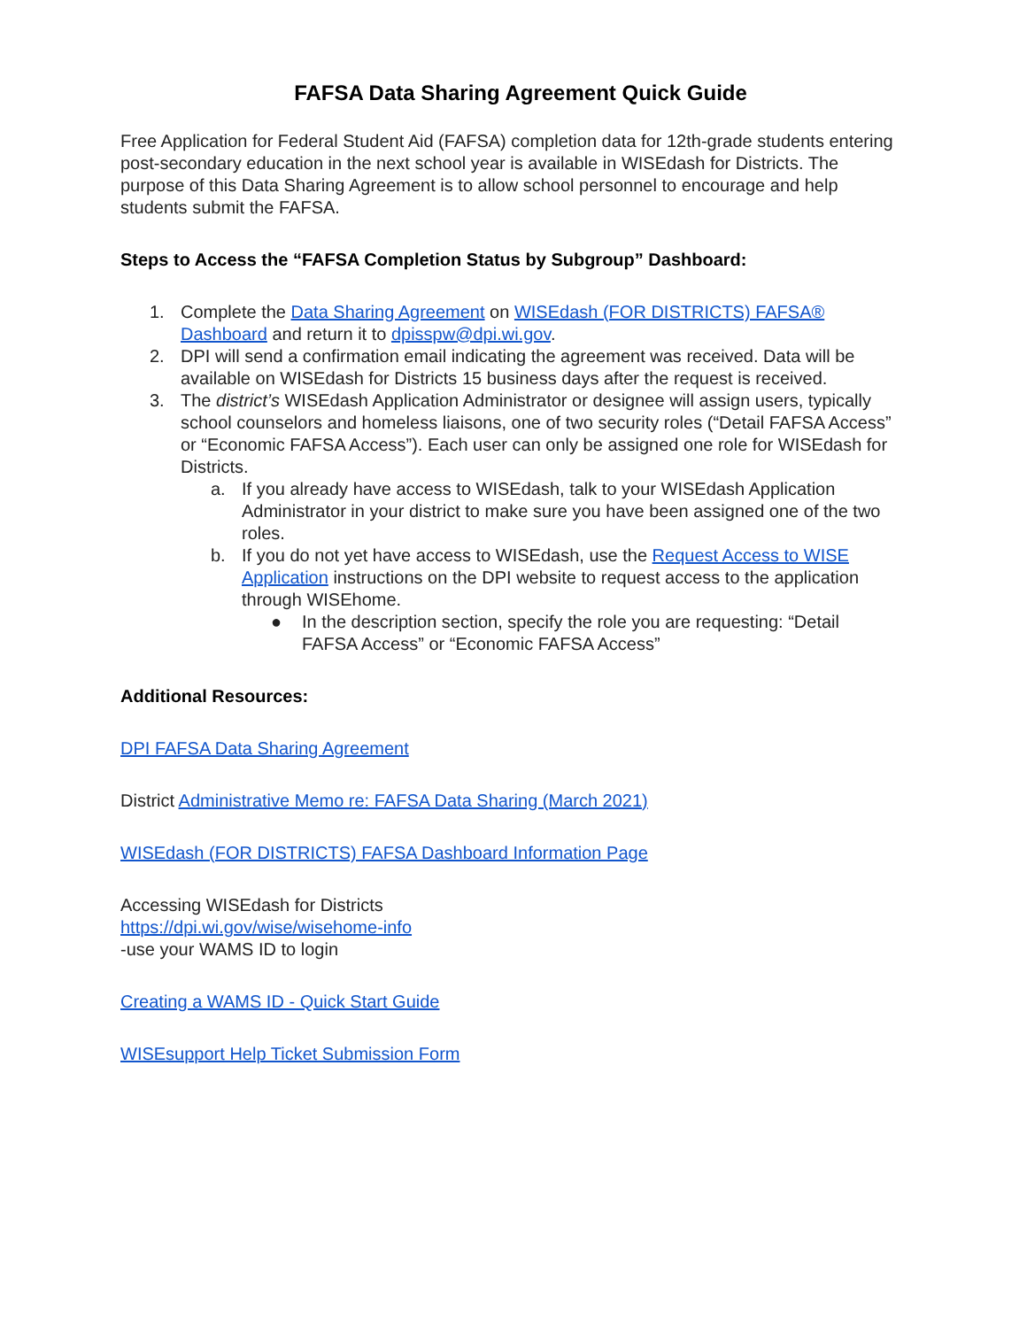FAFSA Data Sharing Agreement Quick Guide
Free Application for Federal Student Aid (FAFSA) completion data for 12th-grade students entering post-secondary education in the next school year is available in WISEdash for Districts. The purpose of this Data Sharing Agreement is to allow school personnel to encourage and help students submit the FAFSA.
Steps to Access the “FAFSA Completion Status by Subgroup” Dashboard:
1. Complete the Data Sharing Agreement on WISEdash (FOR DISTRICTS) FAFSA® Dashboard and return it to dpisspw@dpi.wi.gov.
2. DPI will send a confirmation email indicating the agreement was received. Data will be available on WISEdash for Districts 15 business days after the request is received.
3. The district’s WISEdash Application Administrator or designee will assign users, typically school counselors and homeless liaisons, one of two security roles (“Detail FAFSA Access” or “Economic FAFSA Access”). Each user can only be assigned one role for WISEdash for Districts.
a. If you already have access to WISEdash, talk to your WISEdash Application Administrator in your district to make sure you have been assigned one of the two roles.
b. If you do not yet have access to WISEdash, use the Request Access to WISE Application instructions on the DPI website to request access to the application through WISEhome.
● In the description section, specify the role you are requesting: “Detail FAFSA Access” or “Economic FAFSA Access”
Additional Resources:
DPI FAFSA Data Sharing Agreement
District Administrative Memo re: FAFSA Data Sharing (March 2021)
WISEdash (FOR DISTRICTS) FAFSA Dashboard Information Page
Accessing WISEdash for Districts
https://dpi.wi.gov/wise/wisehome-info
-use your WAMS ID to login
Creating a WAMS ID - Quick Start Guide
WISEsupport Help Ticket Submission Form